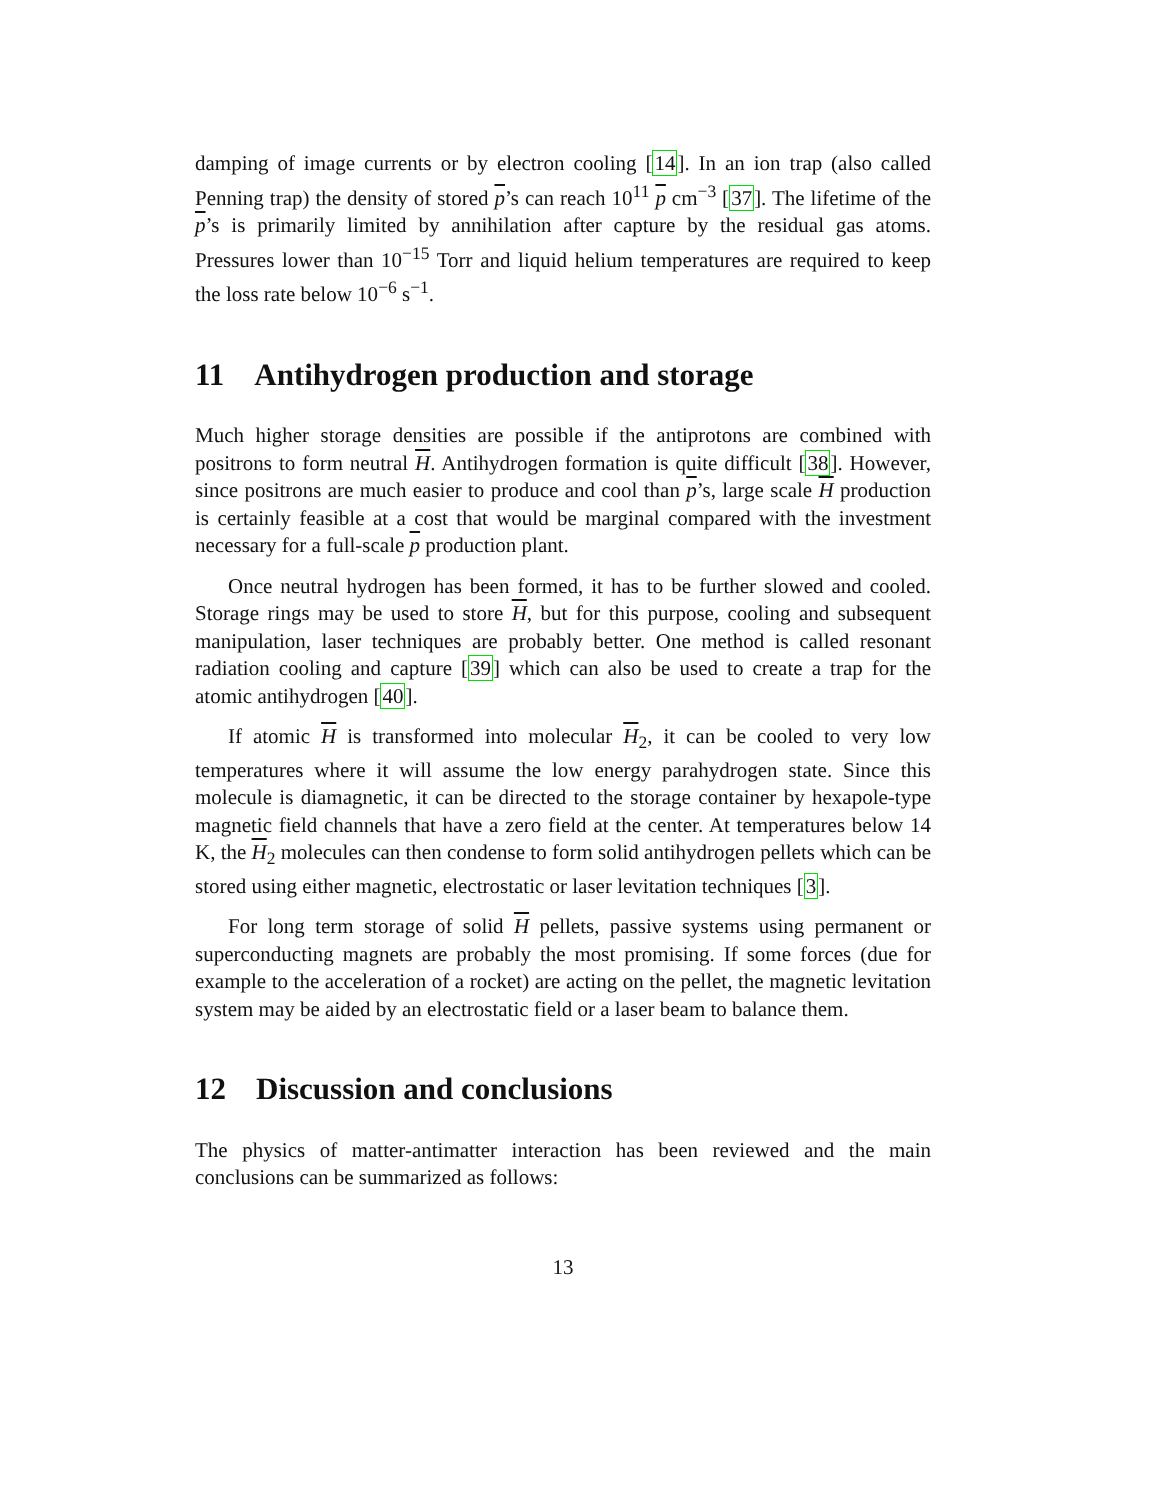damping of image currents or by electron cooling [14]. In an ion trap (also called Penning trap) the density of stored p’s can reach 10<sup>11</sup> p cm<sup>−3</sup> [37]. The lifetime of the p’s is primarily limited by annihilation after capture by the residual gas atoms. Pressures lower than 10<sup>−15</sup> Torr and liquid helium temperatures are required to keep the loss rate below 10<sup>−6</sup> s<sup>−1</sup>.
11 Antihydrogen production and storage
Much higher storage densities are possible if the antiprotons are combined with positrons to form neutral H. Antihydrogen formation is quite difficult [38]. However, since positrons are much easier to produce and cool than p’s, large scale H production is certainly feasible at a cost that would be marginal compared with the investment necessary for a full-scale p production plant.
Once neutral hydrogen has been formed, it has to be further slowed and cooled. Storage rings may be used to store H, but for this purpose, cooling and subsequent manipulation, laser techniques are probably better. One method is called resonant radiation cooling and capture [39] which can also be used to create a trap for the atomic antihydrogen [40].
If atomic H is transformed into molecular H<sub>2</sub>, it can be cooled to very low temperatures where it will assume the low energy parahydrogen state. Since this molecule is diamagnetic, it can be directed to the storage container by hexapole-type magnetic field channels that have a zero field at the center. At temperatures below 14 K, the H<sub>2</sub> molecules can then condense to form solid antihydrogen pellets which can be stored using either magnetic, electrostatic or laser levitation techniques [3].
For long term storage of solid H pellets, passive systems using permanent or superconducting magnets are probably the most promising. If some forces (due for example to the acceleration of a rocket) are acting on the pellet, the magnetic levitation system may be aided by an electrostatic field or a laser beam to balance them.
12 Discussion and conclusions
The physics of matter-antimatter interaction has been reviewed and the main conclusions can be summarized as follows:
13